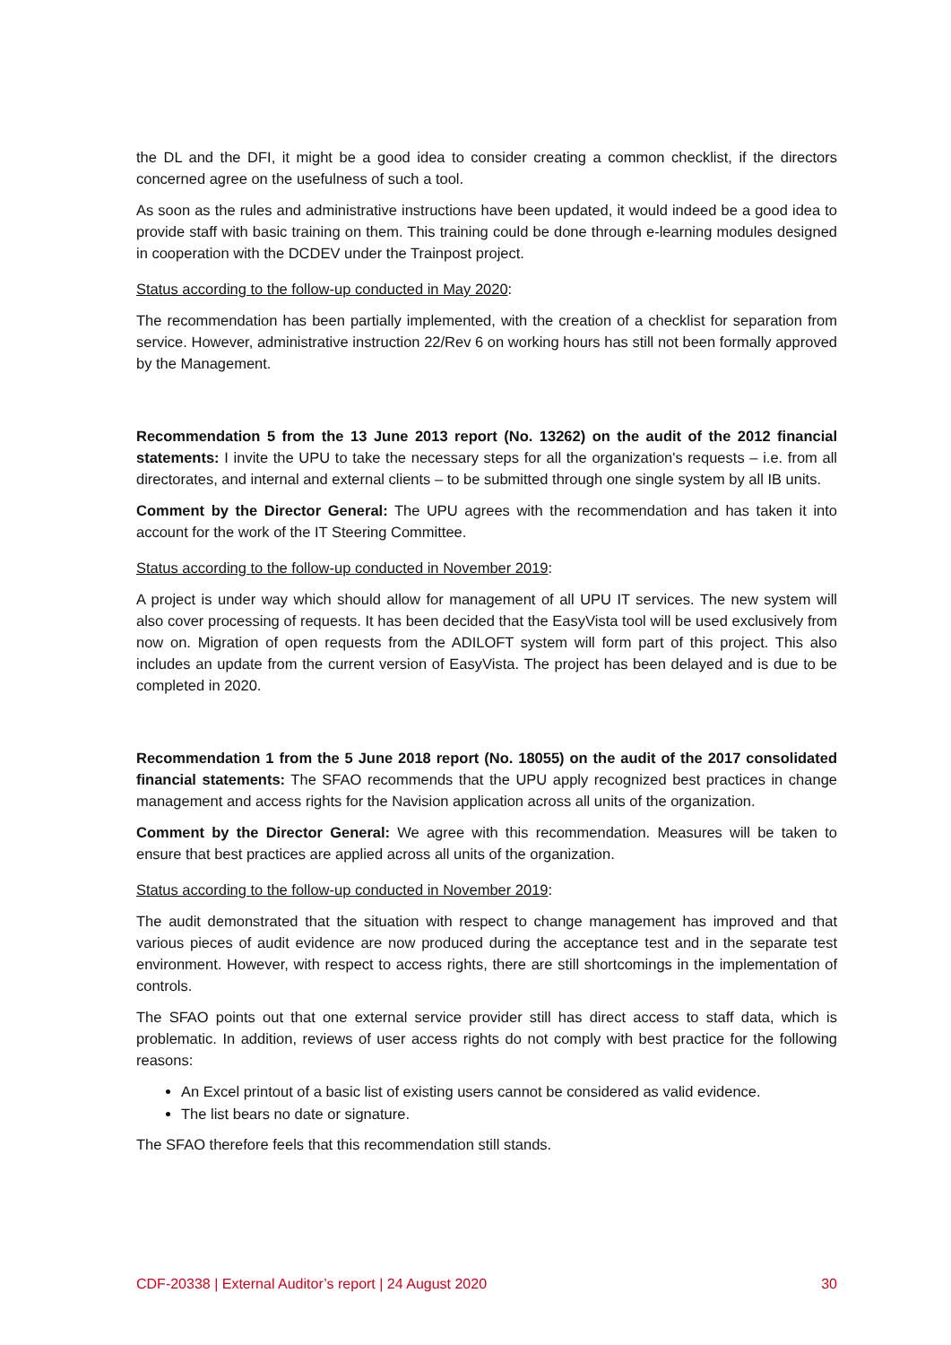the DL and the DFI, it might be a good idea to consider creating a common checklist, if the directors concerned agree on the usefulness of such a tool.
As soon as the rules and administrative instructions have been updated, it would indeed be a good idea to provide staff with basic training on them. This training could be done through e-learning modules designed in cooperation with the DCDEV under the Trainpost project.
Status according to the follow-up conducted in May 2020:
The recommendation has been partially implemented, with the creation of a checklist for separation from service. However, administrative instruction 22/Rev 6 on working hours has still not been formally approved by the Management.
Recommendation 5 from the 13 June 2013 report (No. 13262) on the audit of the 2012 financial statements: I invite the UPU to take the necessary steps for all the organization's requests – i.e. from all directorates, and internal and external clients – to be submitted through one single system by all IB units.
Comment by the Director General: The UPU agrees with the recommendation and has taken it into account for the work of the IT Steering Committee.
Status according to the follow-up conducted in November 2019:
A project is under way which should allow for management of all UPU IT services. The new system will also cover processing of requests. It has been decided that the EasyVista tool will be used exclusively from now on. Migration of open requests from the ADILOFT system will form part of this project. This also includes an update from the current version of EasyVista. The project has been delayed and is due to be completed in 2020.
Recommendation 1 from the 5 June 2018 report (No. 18055) on the audit of the 2017 consolidated financial statements: The SFAO recommends that the UPU apply recognized best practices in change management and access rights for the Navision application across all units of the organization.
Comment by the Director General: We agree with this recommendation. Measures will be taken to ensure that best practices are applied across all units of the organization.
Status according to the follow-up conducted in November 2019:
The audit demonstrated that the situation with respect to change management has improved and that various pieces of audit evidence are now produced during the acceptance test and in the separate test environment. However, with respect to access rights, there are still shortcomings in the implementation of controls.
The SFAO points out that one external service provider still has direct access to staff data, which is problematic. In addition, reviews of user access rights do not comply with best practice for the following reasons:
An Excel printout of a basic list of existing users cannot be considered as valid evidence.
The list bears no date or signature.
The SFAO therefore feels that this recommendation still stands.
CDF-20338 | External Auditor’s report | 24 August 2020 30